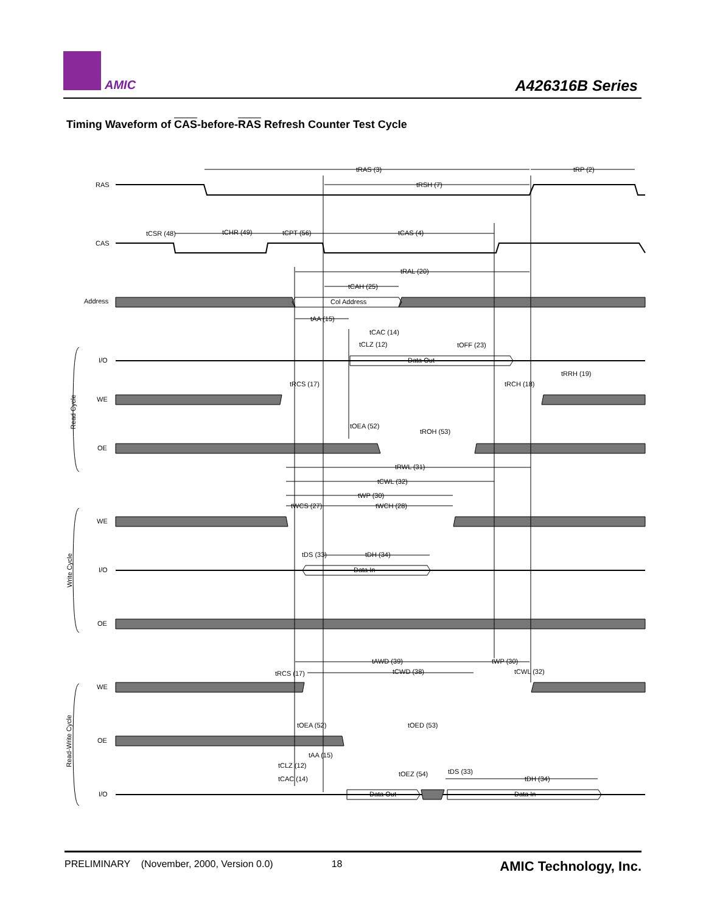AMIC A426316B Series
Timing Waveform of CAS-before-RAS Refresh Counter Test Cycle
RAS
CAS
Address
I/O
WE
OE
WE
I/O
OE
WE
OE
I/O
tRAS (3)
tRP (2)
tRSH (7)
tCSR (48)
tCHR (49)
tCPT (56)
tCAS (4)
tRAL (20)
tCAH (25)
Col Address
tAA (15)
tCAC (14)
tCLZ (12)
tOFF (23)
Data Out
tRRH (19)
tRCS (17)
tRCH (18)
tOEA (52)
tROH (53)
tRWL (31)
tCWL (32)
tWP (30)
tWCS (27)
tWCH (28)
tDS (33)
tDH (34)
Data In
tAWD (39)
tWP (30)
tCWD (38)
tCWL (32)
tRCS (17)
tOEA (52)
tOED (53)
tAA (15)
tCLZ (12)
tOEZ (54)
tDS (33)
tCAC (14)
tDH (34)
Data Out
Data In
Read Cycle
Write Cycle
Read-Write Cycle
PRELIMINARY (November, 2000, Version 0.0) 18 AMIC Technology, Inc.